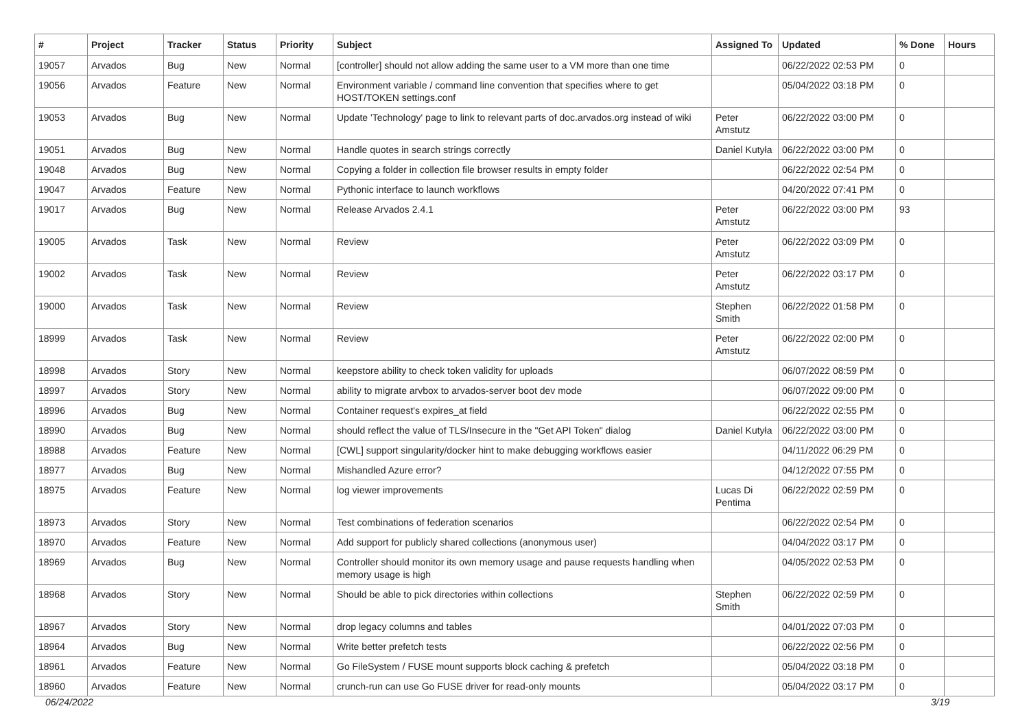| # | Project | Tracker | Status | Priority | Subject | Assigned To | Updated | % Done | Hours |
| --- | --- | --- | --- | --- | --- | --- | --- | --- | --- |
| 19057 | Arvados | Bug | New | Normal | [controller] should not allow adding the same user to a VM more than one time | | 06/22/2022 02:53 PM | 0 | |
| 19056 | Arvados | Feature | New | Normal | Environment variable / command line convention that specifies where to get HOST/TOKEN settings.conf | | 05/04/2022 03:18 PM | 0 | |
| 19053 | Arvados | Bug | New | Normal | Update 'Technology' page to link to relevant parts of doc.arvados.org instead of wiki | Peter Amstutz | 06/22/2022 03:00 PM | 0 | |
| 19051 | Arvados | Bug | New | Normal | Handle quotes in search strings correctly | Daniel Kutyła | 06/22/2022 03:00 PM | 0 | |
| 19048 | Arvados | Bug | New | Normal | Copying a folder in collection file browser results in empty folder | | 06/22/2022 02:54 PM | 0 | |
| 19047 | Arvados | Feature | New | Normal | Pythonic interface to launch workflows | | 04/20/2022 07:41 PM | 0 | |
| 19017 | Arvados | Bug | New | Normal | Release Arvados 2.4.1 | Peter Amstutz | 06/22/2022 03:00 PM | 93 | |
| 19005 | Arvados | Task | New | Normal | Review | Peter Amstutz | 06/22/2022 03:09 PM | 0 | |
| 19002 | Arvados | Task | New | Normal | Review | Peter Amstutz | 06/22/2022 03:17 PM | 0 | |
| 19000 | Arvados | Task | New | Normal | Review | Stephen Smith | 06/22/2022 01:58 PM | 0 | |
| 18999 | Arvados | Task | New | Normal | Review | Peter Amstutz | 06/22/2022 02:00 PM | 0 | |
| 18998 | Arvados | Story | New | Normal | keepstore ability to check token validity for uploads | | 06/07/2022 08:59 PM | 0 | |
| 18997 | Arvados | Story | New | Normal | ability to migrate arvbox to arvados-server boot dev mode | | 06/07/2022 09:00 PM | 0 | |
| 18996 | Arvados | Bug | New | Normal | Container request's expires_at field | | 06/22/2022 02:55 PM | 0 | |
| 18990 | Arvados | Bug | New | Normal | should reflect the value of TLS/Insecure in the "Get API Token" dialog | Daniel Kutyła | 06/22/2022 03:00 PM | 0 | |
| 18988 | Arvados | Feature | New | Normal | [CWL] support singularity/docker hint to make debugging workflows easier | | 04/11/2022 06:29 PM | 0 | |
| 18977 | Arvados | Bug | New | Normal | Mishandled Azure error? | | 04/12/2022 07:55 PM | 0 | |
| 18975 | Arvados | Feature | New | Normal | log viewer improvements | Lucas Di Pentima | 06/22/2022 02:59 PM | 0 | |
| 18973 | Arvados | Story | New | Normal | Test combinations of federation scenarios | | 06/22/2022 02:54 PM | 0 | |
| 18970 | Arvados | Feature | New | Normal | Add support for publicly shared collections (anonymous user) | | 04/04/2022 03:17 PM | 0 | |
| 18969 | Arvados | Bug | New | Normal | Controller should monitor its own memory usage and pause requests handling when memory usage is high | | 04/05/2022 02:53 PM | 0 | |
| 18968 | Arvados | Story | New | Normal | Should be able to pick directories within collections | Stephen Smith | 06/22/2022 02:59 PM | 0 | |
| 18967 | Arvados | Story | New | Normal | drop legacy columns and tables | | 04/01/2022 07:03 PM | 0 | |
| 18964 | Arvados | Bug | New | Normal | Write better prefetch tests | | 06/22/2022 02:56 PM | 0 | |
| 18961 | Arvados | Feature | New | Normal | Go FileSystem / FUSE mount supports block caching & prefetch | | 05/04/2022 03:18 PM | 0 | |
| 18960 | Arvados | Feature | New | Normal | crunch-run can use Go FUSE driver for read-only mounts | | 05/04/2022 03:17 PM | 0 | |
06/24/2022 3/19